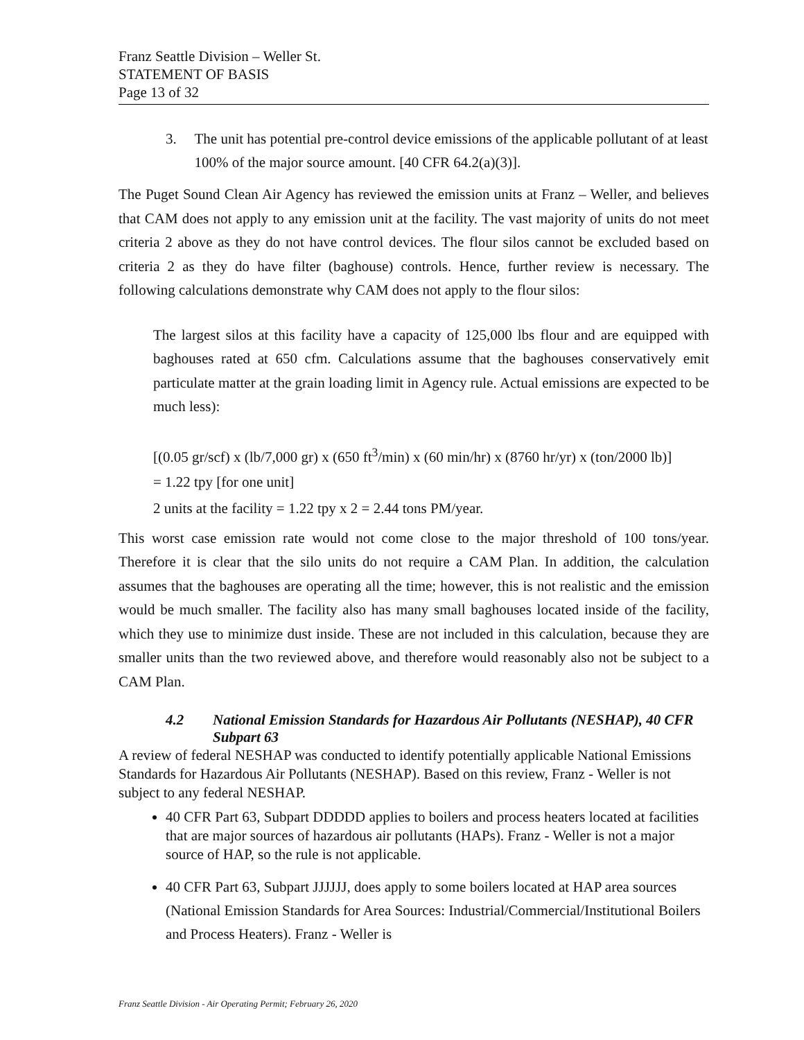Franz Seattle Division – Weller St.
STATEMENT OF BASIS
Page 13 of 32
3. The unit has potential pre-control device emissions of the applicable pollutant of at least 100% of the major source amount. [40 CFR 64.2(a)(3)].
The Puget Sound Clean Air Agency has reviewed the emission units at Franz – Weller, and believes that CAM does not apply to any emission unit at the facility. The vast majority of units do not meet criteria 2 above as they do not have control devices. The flour silos cannot be excluded based on criteria 2 as they do have filter (baghouse) controls. Hence, further review is necessary. The following calculations demonstrate why CAM does not apply to the flour silos:
The largest silos at this facility have a capacity of 125,000 lbs flour and are equipped with baghouses rated at 650 cfm. Calculations assume that the baghouses conservatively emit particulate matter at the grain loading limit in Agency rule. Actual emissions are expected to be much less):
[(0.05 gr/scf) x (lb/7,000 gr) x (650 ft<sup>3</sup>/min) x (60 min/hr) x (8760 hr/yr) x (ton/2000 lb)]
= 1.22 tpy [for one unit]
2 units at the facility = 1.22 tpy x 2 = 2.44 tons PM/year.
This worst case emission rate would not come close to the major threshold of 100 tons/year. Therefore it is clear that the silo units do not require a CAM Plan. In addition, the calculation assumes that the baghouses are operating all the time; however, this is not realistic and the emission would be much smaller. The facility also has many small baghouses located inside of the facility, which they use to minimize dust inside. These are not included in this calculation, because they are smaller units than the two reviewed above, and therefore would reasonably also not be subject to a CAM Plan.
4.2 National Emission Standards for Hazardous Air Pollutants (NESHAP), 40 CFR Subpart 63
A review of federal NESHAP was conducted to identify potentially applicable National Emissions Standards for Hazardous Air Pollutants (NESHAP). Based on this review, Franz - Weller is not subject to any federal NESHAP.
40 CFR Part 63, Subpart DDDDD applies to boilers and process heaters located at facilities that are major sources of hazardous air pollutants (HAPs). Franz - Weller is not a major source of HAP, so the rule is not applicable.
40 CFR Part 63, Subpart JJJJJJ, does apply to some boilers located at HAP area sources (National Emission Standards for Area Sources: Industrial/Commercial/Institutional Boilers and Process Heaters). Franz - Weller is
Franz Seattle Division - Air Operating Permit; February 26, 2020